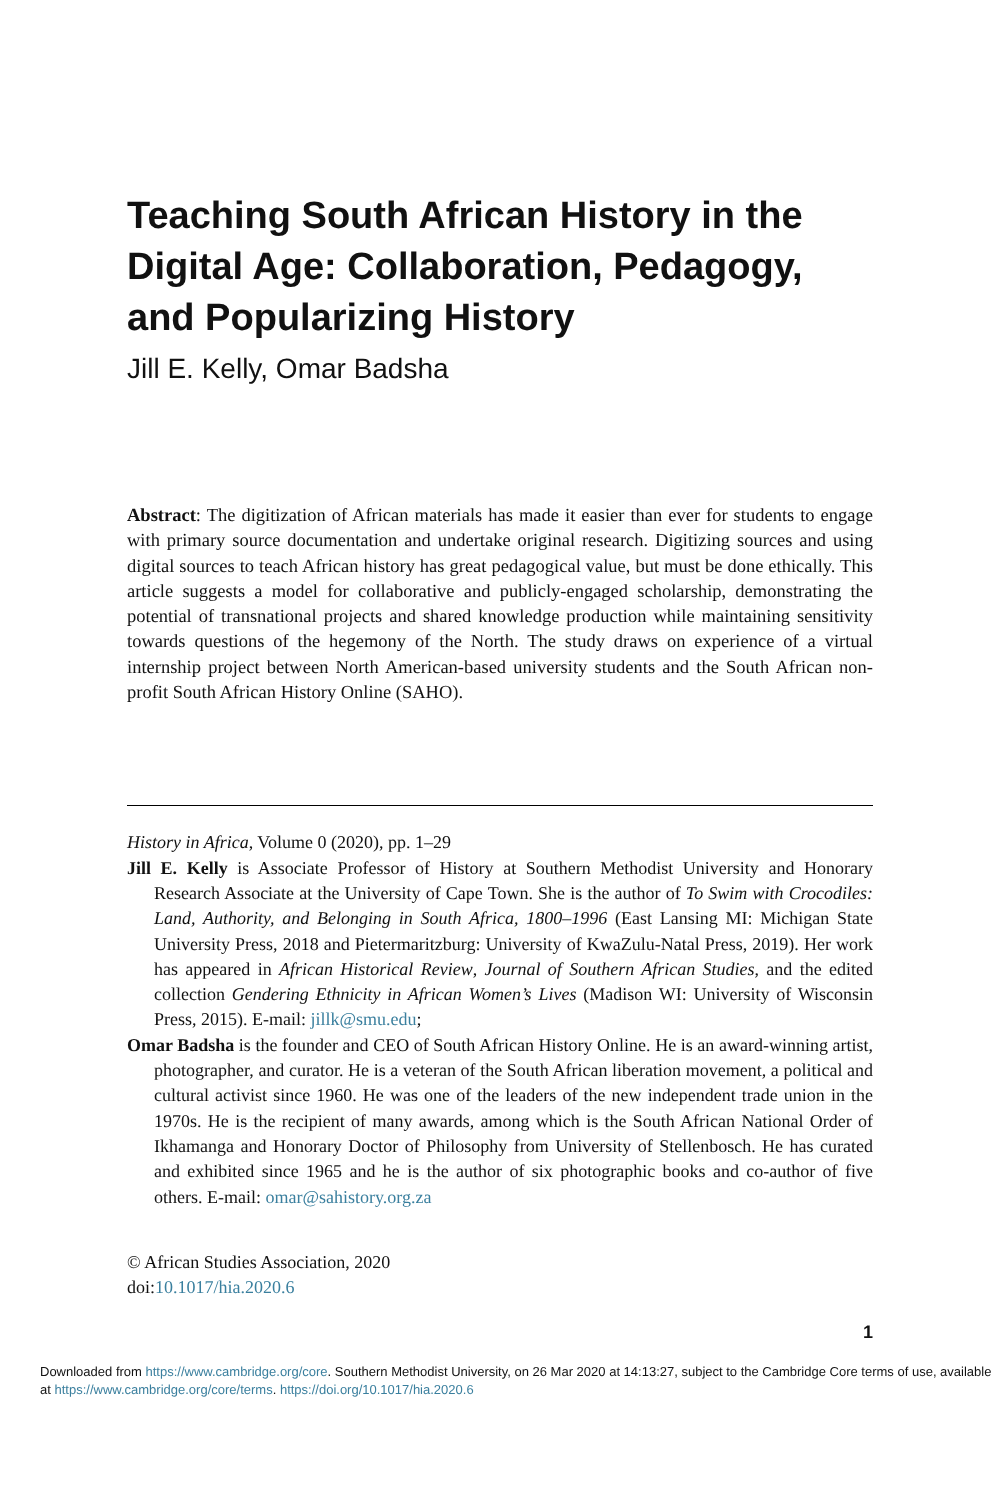Teaching South African History in the Digital Age: Collaboration, Pedagogy, and Popularizing History
Jill E. Kelly, Omar Badsha
Abstract: The digitization of African materials has made it easier than ever for students to engage with primary source documentation and undertake original research. Digitizing sources and using digital sources to teach African history has great pedagogical value, but must be done ethically. This article suggests a model for collaborative and publicly-engaged scholarship, demonstrating the potential of transnational projects and shared knowledge production while maintaining sensitivity towards questions of the hegemony of the North. The study draws on experience of a virtual internship project between North American-based university students and the South African non-profit South African History Online (SAHO).
History in Africa, Volume 0 (2020), pp. 1–29
Jill E. Kelly is Associate Professor of History at Southern Methodist University and Honorary Research Associate at the University of Cape Town. She is the author of To Swim with Crocodiles: Land, Authority, and Belonging in South Africa, 1800–1996 (East Lansing MI: Michigan State University Press, 2018 and Pietermaritzburg: University of KwaZulu-Natal Press, 2019). Her work has appeared in African Historical Review, Journal of Southern African Studies, and the edited collection Gendering Ethnicity in African Women’s Lives (Madison WI: University of Wisconsin Press, 2015). E-mail: jillk@smu.edu;
Omar Badsha is the founder and CEO of South African History Online. He is an award-winning artist, photographer, and curator. He is a veteran of the South African liberation movement, a political and cultural activist since 1960. He was one of the leaders of the new independent trade union in the 1970s. He is the recipient of many awards, among which is the South African National Order of Ikhamanga and Honorary Doctor of Philosophy from University of Stellenbosch. He has curated and exhibited since 1965 and he is the author of six photographic books and co-author of five others. E-mail: omar@sahistory.org.za
© African Studies Association, 2020
doi:10.1017/hia.2020.6
1
Downloaded from https://www.cambridge.org/core. Southern Methodist University, on 26 Mar 2020 at 14:13:27, subject to the Cambridge Core terms of use, available at https://www.cambridge.org/core/terms. https://doi.org/10.1017/hia.2020.6